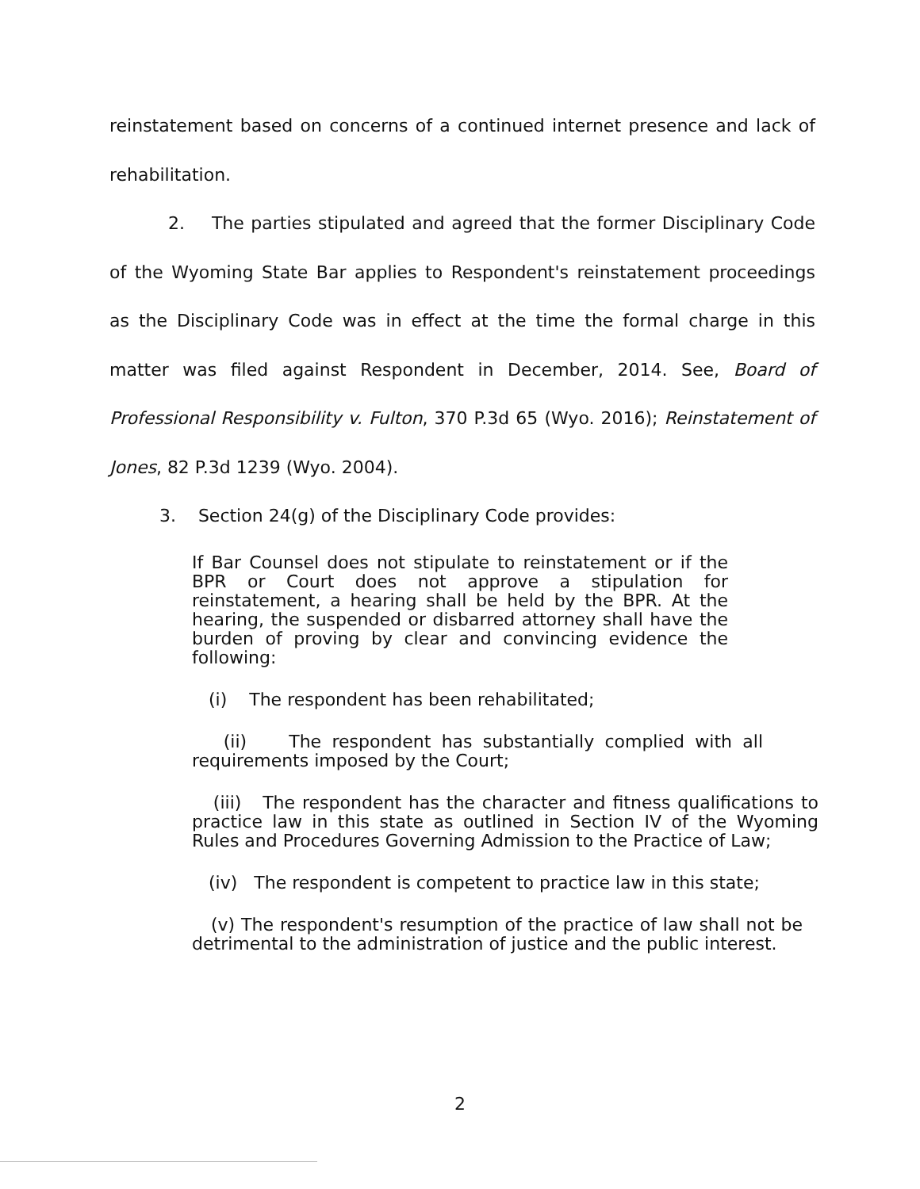reinstatement based on concerns of a continued internet presence and lack of rehabilitation.
2. The parties stipulated and agreed that the former Disciplinary Code of the Wyoming State Bar applies to Respondent's reinstatement proceedings as the Disciplinary Code was in effect at the time the formal charge in this matter was filed against Respondent in December, 2014. See, Board of Professional Responsibility v. Fulton, 370 P.3d 65 (Wyo. 2016); Reinstatement of Jones, 82 P.3d 1239 (Wyo. 2004).
3. Section 24(g) of the Disciplinary Code provides:
If Bar Counsel does not stipulate to reinstatement or if the BPR or Court does not approve a stipulation for reinstatement, a hearing shall be held by the BPR. At the hearing, the suspended or disbarred attorney shall have the burden of proving by clear and convincing evidence the following:
(i) The respondent has been rehabilitated;
(ii) The respondent has substantially complied with all requirements imposed by the Court;
(iii) The respondent has the character and fitness qualifications to practice law in this state as outlined in Section IV of the Wyoming Rules and Procedures Governing Admission to the Practice of Law;
(iv) The respondent is competent to practice law in this state;
(v) The respondent's resumption of the practice of law shall not be detrimental to the administration of justice and the public interest.
2